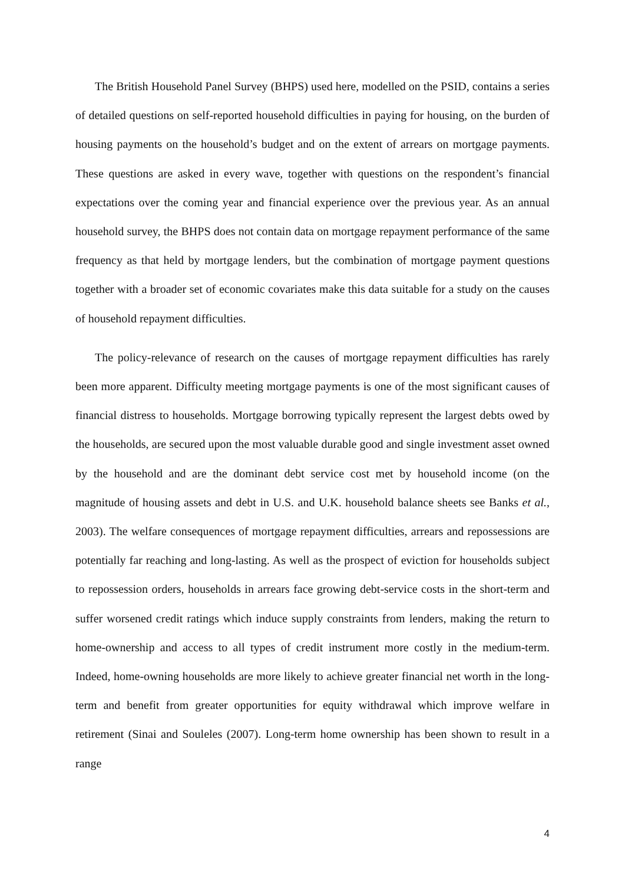The British Household Panel Survey (BHPS) used here, modelled on the PSID, contains a series of detailed questions on self-reported household difficulties in paying for housing, on the burden of housing payments on the household’s budget and on the extent of arrears on mortgage payments. These questions are asked in every wave, together with questions on the respondent’s financial expectations over the coming year and financial experience over the previous year. As an annual household survey, the BHPS does not contain data on mortgage repayment performance of the same frequency as that held by mortgage lenders, but the combination of mortgage payment questions together with a broader set of economic covariates make this data suitable for a study on the causes of household repayment difficulties.
The policy-relevance of research on the causes of mortgage repayment difficulties has rarely been more apparent. Difficulty meeting mortgage payments is one of the most significant causes of financial distress to households. Mortgage borrowing typically represent the largest debts owed by the households, are secured upon the most valuable durable good and single investment asset owned by the household and are the dominant debt service cost met by household income (on the magnitude of housing assets and debt in U.S. and U.K. household balance sheets see Banks et al., 2003). The welfare consequences of mortgage repayment difficulties, arrears and repossessions are potentially far reaching and long-lasting. As well as the prospect of eviction for households subject to repossession orders, households in arrears face growing debt-service costs in the short-term and suffer worsened credit ratings which induce supply constraints from lenders, making the return to home-ownership and access to all types of credit instrument more costly in the medium-term. Indeed, home-owning households are more likely to achieve greater financial net worth in the long-term and benefit from greater opportunities for equity withdrawal which improve welfare in retirement (Sinai and Souleles (2007). Long-term home ownership has been shown to result in a range
4